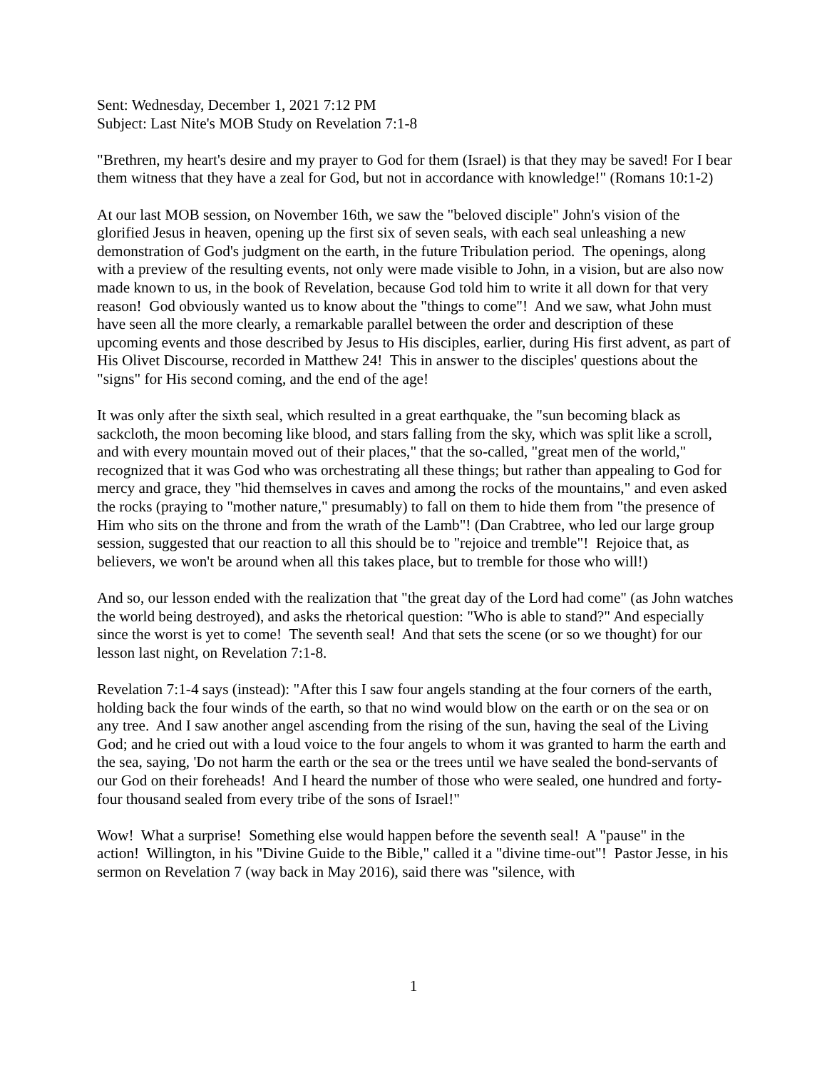Sent: Wednesday, December 1, 2021 7:12 PM
Subject: Last Nite's MOB Study on Revelation 7:1-8
"Brethren, my heart's desire and my prayer to God for them (Israel) is that they may be saved! For I bear them witness that they have a zeal for God, but not in accordance with knowledge!" (Romans 10:1-2)
At our last MOB session, on November 16th, we saw the "beloved disciple" John's vision of the glorified Jesus in heaven, opening up the first six of seven seals, with each seal unleashing a new demonstration of God's judgment on the earth, in the future Tribulation period. The openings, along with a preview of the resulting events, not only were made visible to John, in a vision, but are also now made known to us, in the book of Revelation, because God told him to write it all down for that very reason! God obviously wanted us to know about the "things to come"! And we saw, what John must have seen all the more clearly, a remarkable parallel between the order and description of these upcoming events and those described by Jesus to His disciples, earlier, during His first advent, as part of His Olivet Discourse, recorded in Matthew 24! This in answer to the disciples' questions about the "signs" for His second coming, and the end of the age!
It was only after the sixth seal, which resulted in a great earthquake, the "sun becoming black as sackcloth, the moon becoming like blood, and stars falling from the sky, which was split like a scroll, and with every mountain moved out of their places," that the so-called, "great men of the world," recognized that it was God who was orchestrating all these things; but rather than appealing to God for mercy and grace, they "hid themselves in caves and among the rocks of the mountains," and even asked the rocks (praying to "mother nature," presumably) to fall on them to hide them from "the presence of Him who sits on the throne and from the wrath of the Lamb"! (Dan Crabtree, who led our large group session, suggested that our reaction to all this should be to "rejoice and tremble"! Rejoice that, as believers, we won't be around when all this takes place, but to tremble for those who will!)
And so, our lesson ended with the realization that "the great day of the Lord had come" (as John watches the world being destroyed), and asks the rhetorical question: "Who is able to stand?" And especially since the worst is yet to come! The seventh seal! And that sets the scene (or so we thought) for our lesson last night, on Revelation 7:1-8.
Revelation 7:1-4 says (instead): "After this I saw four angels standing at the four corners of the earth, holding back the four winds of the earth, so that no wind would blow on the earth or on the sea or on any tree. And I saw another angel ascending from the rising of the sun, having the seal of the Living God; and he cried out with a loud voice to the four angels to whom it was granted to harm the earth and the sea, saying, 'Do not harm the earth or the sea or the trees until we have sealed the bond-servants of our God on their foreheads! And I heard the number of those who were sealed, one hundred and forty-four thousand sealed from every tribe of the sons of Israel!"
Wow! What a surprise! Something else would happen before the seventh seal! A "pause" in the action! Willington, in his "Divine Guide to the Bible," called it a "divine time-out"! Pastor Jesse, in his sermon on Revelation 7 (way back in May 2016), said there was "silence, with
1